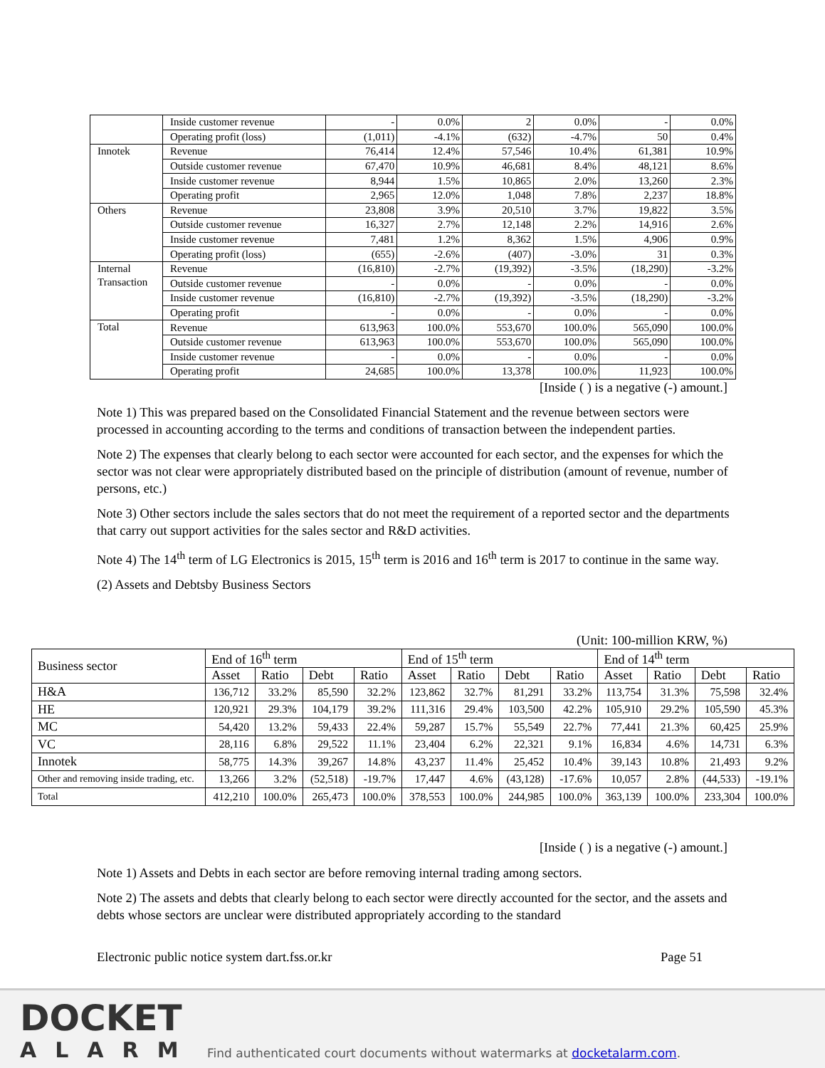| | Inside customer revenue | - | 0.0% | 2 | 0.0% | - | 0.0% |
| | Operating profit (loss) | (1,011) | -4.1% | (632) | -4.7% | 50 | 0.4% |
| Innotek | Revenue | 76,414 | 12.4% | 57,546 | 10.4% | 61,381 | 10.9% |
| | Outside customer revenue | 67,470 | 10.9% | 46,681 | 8.4% | 48,121 | 8.6% |
| | Inside customer revenue | 8,944 | 1.5% | 10,865 | 2.0% | 13,260 | 2.3% |
| | Operating profit | 2,965 | 12.0% | 1,048 | 7.8% | 2,237 | 18.8% |
| Others | Revenue | 23,808 | 3.9% | 20,510 | 3.7% | 19,822 | 3.5% |
| | Outside customer revenue | 16,327 | 2.7% | 12,148 | 2.2% | 14,916 | 2.6% |
| | Inside customer revenue | 7,481 | 1.2% | 8,362 | 1.5% | 4,906 | 0.9% |
| | Operating profit (loss) | (655) | -2.6% | (407) | -3.0% | 31 | 0.3% |
| Internal Transaction | Revenue | (16,810) | -2.7% | (19,392) | -3.5% | (18,290) | -3.2% |
| | Outside customer revenue | - | 0.0% | - | 0.0% | - | 0.0% |
| | Inside customer revenue | (16,810) | -2.7% | (19,392) | -3.5% | (18,290) | -3.2% |
| | Operating profit | - | 0.0% | - | 0.0% | - | 0.0% |
| Total | Revenue | 613,963 | 100.0% | 553,670 | 100.0% | 565,090 | 100.0% |
| | Outside customer revenue | 613,963 | 100.0% | 553,670 | 100.0% | 565,090 | 100.0% |
| | Inside customer revenue | - | 0.0% | - | 0.0% | - | 0.0% |
| | Operating profit | 24,685 | 100.0% | 13,378 | 100.0% | 11,923 | 100.0% |
[Inside ( ) is a negative (-) amount.]
Note 1) This was prepared based on the Consolidated Financial Statement and the revenue between sectors were processed in accounting according to the terms and conditions of transaction between the independent parties.
Note 2) The expenses that clearly belong to each sector were accounted for each sector, and the expenses for which the sector was not clear were appropriately distributed based on the principle of distribution (amount of revenue, number of persons, etc.)
Note 3) Other sectors include the sales sectors that do not meet the requirement of a reported sector and the departments that carry out support activities for the sales sector and R&D activities.
Note 4) The 14<sup>th</sup> term of LG Electronics is 2015, 15<sup>th</sup> term is 2016 and 16<sup>th</sup> term is 2017 to continue in the same way.
(2) Assets and Debtsby Business Sectors
(Unit: 100-million KRW, %)
| Business sector | End of 16<sup>th</sup> term | | | | End of 15<sup>th</sup> term | | | | End of 14<sup>th</sup> term | | | |
| --- | --- | --- | --- | --- | --- | --- | --- | --- | --- | --- | --- | --- |
| | Asset | Ratio | Debt | Ratio | Asset | Ratio | Debt | Ratio | Asset | Ratio | Debt | Ratio |
| H&A | 136,712 | 33.2% | 85,590 | 32.2% | 123,862 | 32.7% | 81,291 | 33.2% | 113,754 | 31.3% | 75,598 | 32.4% |
| HE | 120,921 | 29.3% | 104,179 | 39.2% | 111,316 | 29.4% | 103,500 | 42.2% | 105,910 | 29.2% | 105,590 | 45.3% |
| MC | 54,420 | 13.2% | 59,433 | 22.4% | 59,287 | 15.7% | 55,549 | 22.7% | 77,441 | 21.3% | 60,425 | 25.9% |
| VC | 28,116 | 6.8% | 29,522 | 11.1% | 23,404 | 6.2% | 22,321 | 9.1% | 16,834 | 4.6% | 14,731 | 6.3% |
| Innotek | 58,775 | 14.3% | 39,267 | 14.8% | 43,237 | 11.4% | 25,452 | 10.4% | 39,143 | 10.8% | 21,493 | 9.2% |
| Other and removing inside trading, etc. | 13,266 | 3.2% | (52,518) | -19.7% | 17,447 | 4.6% | (43,128) | -17.6% | 10,057 | 2.8% | (44,533) | -19.1% |
| Total | 412,210 | 100.0% | 265,473 | 100.0% | 378,553 | 100.0% | 244,985 | 100.0% | 363,139 | 100.0% | 233,304 | 100.0% |
[Inside ( ) is a negative (-) amount.]
Note 1) Assets and Debts in each sector are before removing internal trading among sectors.
Note 2) The assets and debts that clearly belong to each sector were directly accounted for the sector, and the assets and debts whose sectors are unclear were distributed appropriately according to the standard
Electronic public notice system dart.fss.or.kr Page 51
DOCKET
ALARM
Find authenticated court documents without watermarks at docketalarm.com.